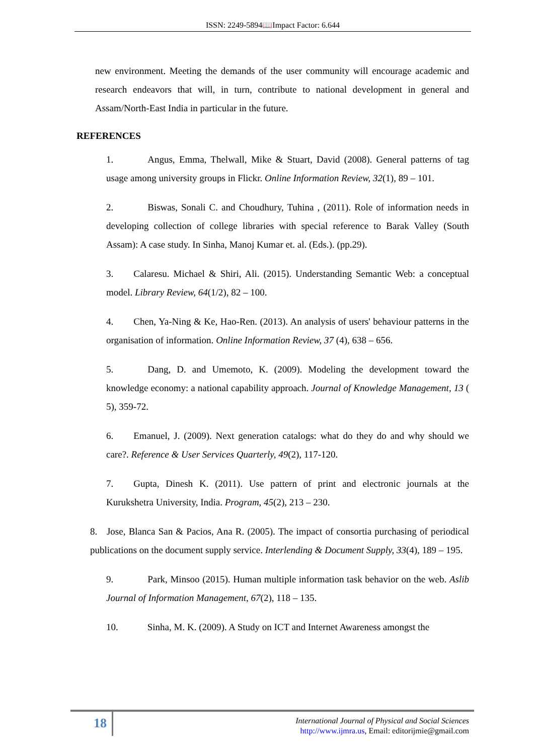ISSN: 2249-5894📖Impact Factor: 6.644
new environment. Meeting the demands of the user community will encourage academic and research endeavors that will, in turn, contribute to national development in general and Assam/North-East India in particular in the future.
REFERENCES
1. Angus, Emma, Thelwall, Mike & Stuart, David (2008). General patterns of tag usage among university groups in Flickr. Online Information Review, 32(1), 89 – 101.
2. Biswas, Sonali C. and Choudhury, Tuhina , (2011). Role of information needs in developing collection of college libraries with special reference to Barak Valley (South Assam): A case study. In Sinha, Manoj Kumar et. al. (Eds.). (pp.29).
3. Calaresu. Michael & Shiri, Ali. (2015). Understanding Semantic Web: a conceptual model. Library Review, 64(1/2), 82 – 100.
4. Chen, Ya-Ning & Ke, Hao-Ren. (2013). An analysis of users' behaviour patterns in the organisation of information. Online Information Review, 37 (4), 638 – 656.
5. Dang, D. and Umemoto, K. (2009). Modeling the development toward the knowledge economy: a national capability approach. Journal of Knowledge Management, 13 ( 5), 359-72.
6. Emanuel, J. (2009). Next generation catalogs: what do they do and why should we care?. Reference & User Services Quarterly, 49(2), 117-120.
7. Gupta, Dinesh K. (2011). Use pattern of print and electronic journals at the Kurukshetra University, India. Program, 45(2), 213 – 230.
8. Jose, Blanca San & Pacios, Ana R. (2005). The impact of consortia purchasing of periodical publications on the document supply service. Interlending & Document Supply, 33(4), 189 – 195.
9. Park, Minsoo (2015). Human multiple information task behavior on the web. Aslib Journal of Information Management, 67(2), 118 – 135.
10. Sinha, M. K. (2009). A Study on ICT and Internet Awareness amongst the
18
International Journal of Physical and Social Sciences
http://www.ijmra.us, Email: editorijmie@gmail.com